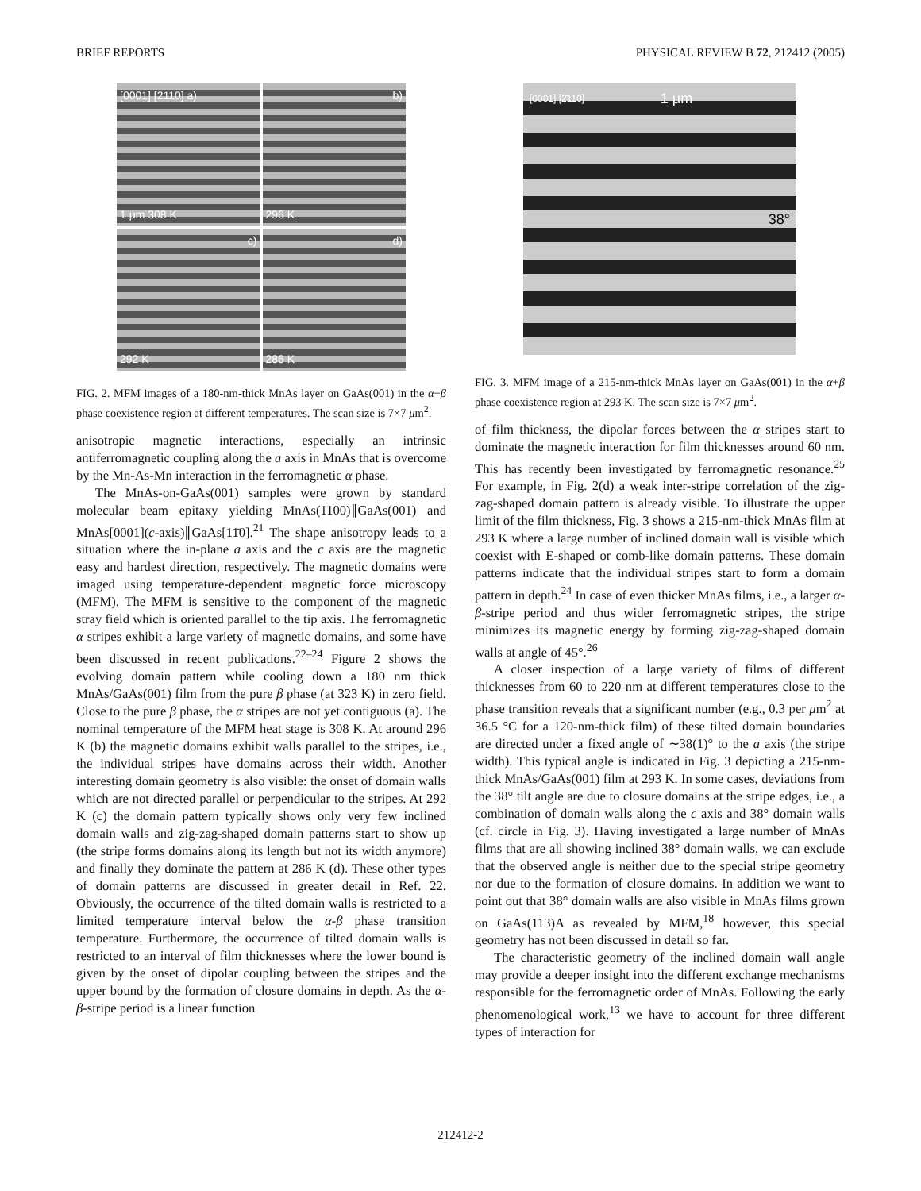BRIEF REPORTS PHYSICAL REVIEW B 72, 212412 (2005)
[0001] [2110] a)
1 μm 308 K
b)
296 K
c)
292 K
d)
286 K
FIG. 2. MFM images of a 180-nm-thick MnAs layer on GaAs(001) in the α+β phase coexistence region at different temperatures. The scan size is 7×7 μm<sup>2</sup>.
anisotropic magnetic interactions, especially an intrinsic antiferromagnetic coupling along the a axis in MnAs that is overcome by the Mn-As-Mn interaction in the ferromagnetic α phase.
The MnAs-on-GaAs(001) samples were grown by standard molecular beam epitaxy yielding MnAs(1̄100)∥GaAs(001) and MnAs[0001](c-axis)∥GaAs[11̄0].<sup>21</sup> The shape anisotropy leads to a situation where the in-plane a axis and the c axis are the magnetic easy and hardest direction, respectively. The magnetic domains were imaged using temperature-dependent magnetic force microscopy (MFM). The MFM is sensitive to the component of the magnetic stray field which is oriented parallel to the tip axis. The ferromagnetic α stripes exhibit a large variety of magnetic domains, and some have been discussed in recent publications.<sup>22–24</sup> Figure 2 shows the evolving domain pattern while cooling down a 180 nm thick MnAs/GaAs(001) film from the pure β phase (at 323 K) in zero field. Close to the pure β phase, the α stripes are not yet contiguous (a). The nominal temperature of the MFM heat stage is 308 K. At around 296 K (b) the magnetic domains exhibit walls parallel to the stripes, i.e., the individual stripes have domains across their width. Another interesting domain geometry is also visible: the onset of domain walls which are not directed parallel or perpendicular to the stripes. At 292 K (c) the domain pattern typically shows only very few inclined domain walls and zig-zag-shaped domain patterns start to show up (the stripe forms domains along its length but not its width anymore) and finally they dominate the pattern at 286 K (d). These other types of domain patterns are discussed in greater detail in Ref. 22. Obviously, the occurrence of the tilted domain walls is restricted to a limited temperature interval below the α-β phase transition temperature. Furthermore, the occurrence of tilted domain walls is restricted to an interval of film thicknesses where the lower bound is given by the onset of dipolar coupling between the stripes and the upper bound by the formation of closure domains in depth. As the α-β-stripe period is a linear function
[0001] [2̄110] 1 μm 38°
FIG. 3. MFM image of a 215-nm-thick MnAs layer on GaAs(001) in the α+β phase coexistence region at 293 K. The scan size is 7×7 μm<sup>2</sup>.
of film thickness, the dipolar forces between the α stripes start to dominate the magnetic interaction for film thicknesses around 60 nm. This has recently been investigated by ferromagnetic resonance.<sup>25</sup> For example, in Fig. 2(d) a weak inter-stripe correlation of the zig-zag-shaped domain pattern is already visible. To illustrate the upper limit of the film thickness, Fig. 3 shows a 215-nm-thick MnAs film at 293 K where a large number of inclined domain wall is visible which coexist with E-shaped or comb-like domain patterns. These domain patterns indicate that the individual stripes start to form a domain pattern in depth.<sup>24</sup> In case of even thicker MnAs films, i.e., a larger α-β-stripe period and thus wider ferromagnetic stripes, the stripe minimizes its magnetic energy by forming zig-zag-shaped domain walls at angle of 45°.<sup>26</sup>
A closer inspection of a large variety of films of different thicknesses from 60 to 220 nm at different temperatures close to the phase transition reveals that a significant number (e.g., 0.3 per μm<sup>2</sup> at 36.5 °C for a 120-nm-thick film) of these tilted domain boundaries are directed under a fixed angle of ∼38(1)° to the a axis (the stripe width). This typical angle is indicated in Fig. 3 depicting a 215-nm-thick MnAs/GaAs(001) film at 293 K. In some cases, deviations from the 38° tilt angle are due to closure domains at the stripe edges, i.e., a combination of domain walls along the c axis and 38° domain walls (cf. circle in Fig. 3). Having investigated a large number of MnAs films that are all showing inclined 38° domain walls, we can exclude that the observed angle is neither due to the special stripe geometry nor due to the formation of closure domains. In addition we want to point out that 38° domain walls are also visible in MnAs films grown on GaAs(113)A as revealed by MFM,<sup>18</sup> however, this special geometry has not been discussed in detail so far.
The characteristic geometry of the inclined domain wall angle may provide a deeper insight into the different exchange mechanisms responsible for the ferromagnetic order of MnAs. Following the early phenomenological work,<sup>13</sup> we have to account for three different types of interaction for
212412-2